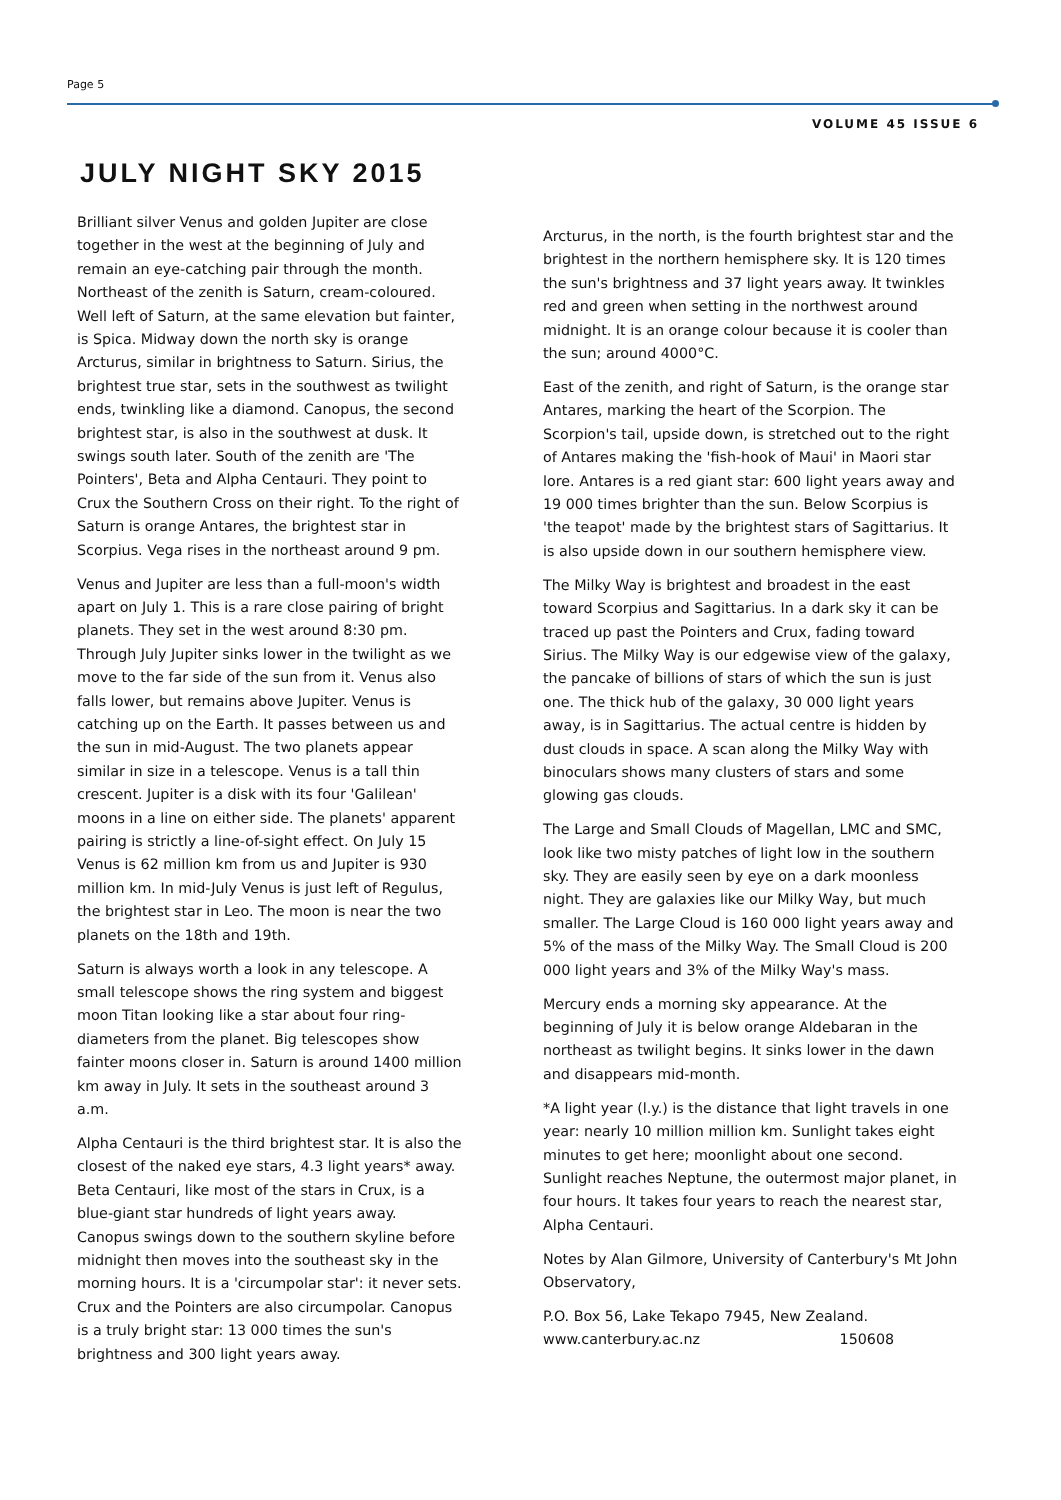Page 5
VOLUME 45 ISSUE 6
JULY NIGHT SKY 2015
Brilliant silver Venus and golden Jupiter are close together in the west at the beginning of July and remain an eye-catching pair through the month. Northeast of the zenith is Saturn, cream-coloured. Well left of Saturn, at the same elevation but fainter, is Spica. Midway down the north sky is orange Arcturus, similar in brightness to Saturn. Sirius, the brightest true star, sets in the southwest as twilight ends, twinkling like a diamond. Canopus, the second brightest star, is also in the southwest at dusk. It swings south later. South of the zenith are 'The Pointers', Beta and Alpha Centauri. They point to Crux the Southern Cross on their right. To the right of Saturn is orange Antares, the brightest star in Scorpius. Vega rises in the northeast around 9 pm.
Venus and Jupiter are less than a full-moon's width apart on July 1. This is a rare close pairing of bright planets. They set in the west around 8:30 pm. Through July Jupiter sinks lower in the twilight as we move to the far side of the sun from it. Venus also falls lower, but remains above Jupiter. Venus is catching up on the Earth. It passes between us and the sun in mid-August. The two planets appear similar in size in a telescope. Venus is a tall thin crescent. Jupiter is a disk with its four 'Galilean' moons in a line on either side. The planets' apparent pairing is strictly a line-of-sight effect. On July 15 Venus is 62 million km from us and Jupiter is 930 million km. In mid-July Venus is just left of Regulus, the brightest star in Leo. The moon is near the two planets on the 18th and 19th.
Saturn is always worth a look in any telescope. A small telescope shows the ring system and biggest moon Titan looking like a star about four ring-diameters from the planet. Big telescopes show fainter moons closer in. Saturn is around 1400 million km away in July. It sets in the southeast around 3 a.m.
Alpha Centauri is the third brightest star. It is also the closest of the naked eye stars, 4.3 light years* away. Beta Centauri, like most of the stars in Crux, is a blue-giant star hundreds of light years away. Canopus swings down to the southern skyline before midnight then moves into the southeast sky in the morning hours. It is a 'circumpolar star': it never sets. Crux and the Pointers are also circumpolar. Canopus is a truly bright star: 13 000 times the sun's brightness and 300 light years away.
Arcturus, in the north, is the fourth brightest star and the brightest in the northern hemisphere sky. It is 120 times the sun's brightness and 37 light years away. It twinkles red and green when setting in the northwest around midnight. It is an orange colour because it is cooler than the sun; around 4000°C.
East of the zenith, and right of Saturn, is the orange star Antares, marking the heart of the Scorpion. The Scorpion's tail, upside down, is stretched out to the right of Antares making the 'fish-hook of Maui' in Maori star lore. Antares is a red giant star: 600 light years away and 19 000 times brighter than the sun. Below Scorpius is 'the teapot' made by the brightest stars of Sagittarius. It is also upside down in our southern hemisphere view.
The Milky Way is brightest and broadest in the east toward Scorpius and Sagittarius. In a dark sky it can be traced up past the Pointers and Crux, fading toward Sirius. The Milky Way is our edgewise view of the galaxy, the pancake of billions of stars of which the sun is just one. The thick hub of the galaxy, 30 000 light years away, is in Sagittarius. The actual centre is hidden by dust clouds in space. A scan along the Milky Way with binoculars shows many clusters of stars and some glowing gas clouds.
The Large and Small Clouds of Magellan, LMC and SMC, look like two misty patches of light low in the southern sky. They are easily seen by eye on a dark moonless night. They are galaxies like our Milky Way, but much smaller. The Large Cloud is 160 000 light years away and 5% of the mass of the Milky Way. The Small Cloud is 200 000 light years and 3% of the Milky Way's mass.
Mercury ends a morning sky appearance. At the beginning of July it is below orange Aldebaran in the northeast as twilight begins. It sinks lower in the dawn and disappears mid-month.
*A light year (l.y.) is the distance that light travels in one year: nearly 10 million million km. Sunlight takes eight minutes to get here; moonlight about one second. Sunlight reaches Neptune, the outermost major planet, in four hours. It takes four years to reach the nearest star, Alpha Centauri.
Notes by Alan Gilmore, University of Canterbury's Mt John Observatory,
P.O. Box 56, Lake Tekapo 7945, New Zealand.
www.canterbury.ac.nz 150608